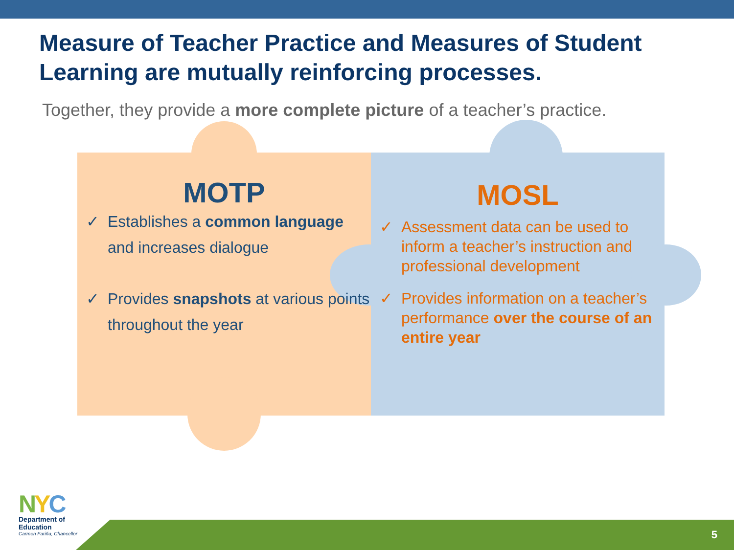Measure of Teacher Practice and Measures of Student Learning are mutually reinforcing processes.
Together, they provide a more complete picture of a teacher’s practice.
MOTP
✓ Establishes a common language and increases dialogue
✓ Provides snapshots at various points throughout the year
MOSL
✓ Assessment data can be used to inform a teacher’s instruction and professional development
✓ Provides information on a teacher’s performance over the course of an entire year
NYC
Department of
Education
Carmen Fariña, Chancellor
5